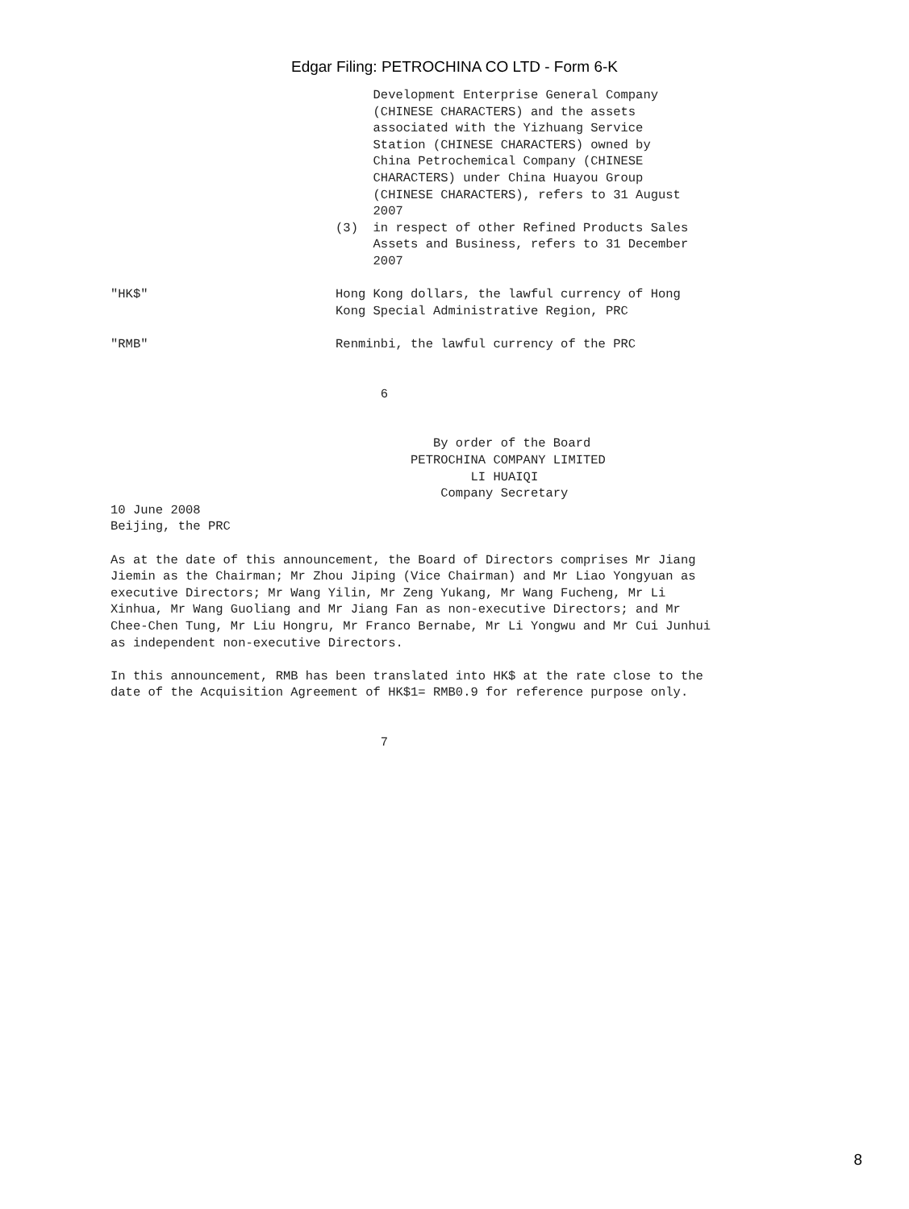Edgar Filing: PETROCHINA CO LTD - Form 6-K
                                   Development Enterprise General Company
                                   (CHINESE CHARACTERS) and the assets
                                   associated with the Yizhuang Service
                                   Station (CHINESE CHARACTERS) owned by
                                   China Petrochemical Company (CHINESE
                                   CHARACTERS) under China Huayou Group
                                   (CHINESE CHARACTERS), refers to 31 August
                                   2007
                              (3)  in respect of other Refined Products Sales
                                   Assets and Business, refers to 31 December
                                   2007

"HK$"                         Hong Kong dollars, the lawful currency of Hong
                              Kong Special Administrative Region, PRC

"RMB"                         Renminbi, the lawful currency of the PRC


                                    6


                                           By order of the Board
                                        PETROCHINA COMPANY LIMITED
                                                LI HUAIQI
                                            Company Secretary
10 June 2008
Beijing, the PRC

As at the date of this announcement, the Board of Directors comprises Mr Jiang
Jiemin as the Chairman; Mr Zhou Jiping (Vice Chairman) and Mr Liao Yongyuan as
executive Directors; Mr Wang Yilin, Mr Zeng Yukang, Mr Wang Fucheng, Mr Li
Xinhua, Mr Wang Guoliang and Mr Jiang Fan as non-executive Directors; and Mr
Chee-Chen Tung, Mr Liu Hongru, Mr Franco Bernabe, Mr Li Yongwu and Mr Cui Junhui
as independent non-executive Directors.

In this announcement, RMB has been translated into HK$ at the rate close to the
date of the Acquisition Agreement of HK$1= RMB0.9 for reference purpose only.


                                    7
8